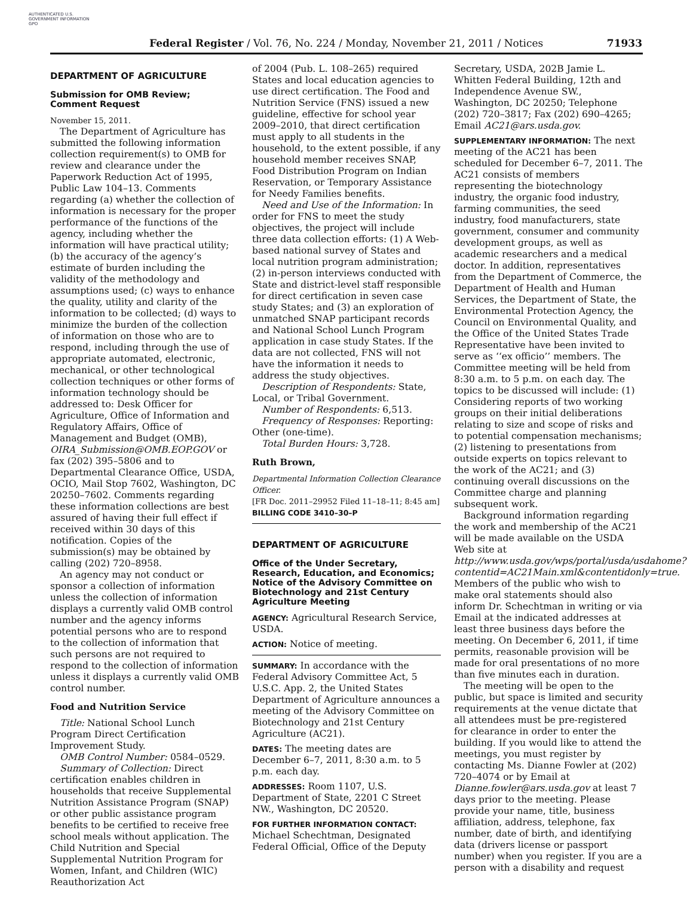AUTHENTICATED U.S. GOVERNMENT INFORMATION GPO
Federal Register / Vol. 76, No. 224 / Monday, November 21, 2011 / Notices 71933
DEPARTMENT OF AGRICULTURE
Submission for OMB Review; Comment Request
November 15, 2011.
The Department of Agriculture has submitted the following information collection requirement(s) to OMB for review and clearance under the Paperwork Reduction Act of 1995, Public Law 104–13. Comments regarding (a) whether the collection of information is necessary for the proper performance of the functions of the agency, including whether the information will have practical utility; (b) the accuracy of the agency’s estimate of burden including the validity of the methodology and assumptions used; (c) ways to enhance the quality, utility and clarity of the information to be collected; (d) ways to minimize the burden of the collection of information on those who are to respond, including through the use of appropriate automated, electronic, mechanical, or other technological collection techniques or other forms of information technology should be addressed to: Desk Officer for Agriculture, Office of Information and Regulatory Affairs, Office of Management and Budget (OMB), OIRA_Submission@OMB.EOP.GOV or fax (202) 395–5806 and to Departmental Clearance Office, USDA, OCIO, Mail Stop 7602, Washington, DC 20250–7602. Comments regarding these information collections are best assured of having their full effect if received within 30 days of this notification. Copies of the submission(s) may be obtained by calling (202) 720–8958.
An agency may not conduct or sponsor a collection of information unless the collection of information displays a currently valid OMB control number and the agency informs potential persons who are to respond to the collection of information that such persons are not required to respond to the collection of information unless it displays a currently valid OMB control number.
Food and Nutrition Service
Title: National School Lunch Program Direct Certification Improvement Study.
OMB Control Number: 0584–0529.
Summary of Collection: Direct certification enables children in households that receive Supplemental Nutrition Assistance Program (SNAP) or other public assistance program benefits to be certified to receive free school meals without application. The Child Nutrition and Special Supplemental Nutrition Program for Women, Infant, and Children (WIC) Reauthorization Act
of 2004 (Pub. L. 108–265) required States and local education agencies to use direct certification. The Food and Nutrition Service (FNS) issued a new guideline, effective for school year 2009–2010, that direct certification must apply to all students in the household, to the extent possible, if any household member receives SNAP, Food Distribution Program on Indian Reservation, or Temporary Assistance for Needy Families benefits.
Need and Use of the Information: In order for FNS to meet the study objectives, the project will include three data collection efforts: (1) A Web-based national survey of States and local nutrition program administration; (2) in-person interviews conducted with State and district-level staff responsible for direct certification in seven case study States; and (3) an exploration of unmatched SNAP participant records and National School Lunch Program application in case study States. If the data are not collected, FNS will not have the information it needs to address the study objectives.
Description of Respondents: State, Local, or Tribal Government.
Number of Respondents: 6,513.
Frequency of Responses: Reporting: Other (one-time).
Total Burden Hours: 3,728.
Ruth Brown,
Departmental Information Collection Clearance Officer.
[FR Doc. 2011–29952 Filed 11–18–11; 8:45 am]
BILLING CODE 3410–30–P
DEPARTMENT OF AGRICULTURE
Office of the Under Secretary, Research, Education, and Economics; Notice of the Advisory Committee on Biotechnology and 21st Century Agriculture Meeting
AGENCY: Agricultural Research Service, USDA.
ACTION: Notice of meeting.
SUMMARY: In accordance with the Federal Advisory Committee Act, 5 U.S.C. App. 2, the United States Department of Agriculture announces a meeting of the Advisory Committee on Biotechnology and 21st Century Agriculture (AC21).
DATES: The meeting dates are December 6–7, 2011, 8:30 a.m. to 5 p.m. each day.
ADDRESSES: Room 1107, U.S. Department of State, 2201 C Street NW., Washington, DC 20520.
FOR FURTHER INFORMATION CONTACT: Michael Schechtman, Designated Federal Official, Office of the Deputy
Secretary, USDA, 202B Jamie L. Whitten Federal Building, 12th and Independence Avenue SW., Washington, DC 20250; Telephone (202) 720–3817; Fax (202) 690–4265; Email AC21@ars.usda.gov.
SUPPLEMENTARY INFORMATION: The next meeting of the AC21 has been scheduled for December 6–7, 2011. The AC21 consists of members representing the biotechnology industry, the organic food industry, farming communities, the seed industry, food manufacturers, state government, consumer and community development groups, as well as academic researchers and a medical doctor. In addition, representatives from the Department of Commerce, the Department of Health and Human Services, the Department of State, the Environmental Protection Agency, the Council on Environmental Quality, and the Office of the United States Trade Representative have been invited to serve as ‘‘ex officio’’ members. The Committee meeting will be held from 8:30 a.m. to 5 p.m. on each day. The topics to be discussed will include: (1) Considering reports of two working groups on their initial deliberations relating to size and scope of risks and to potential compensation mechanisms; (2) listening to presentations from outside experts on topics relevant to the work of the AC21; and (3) continuing overall discussions on the Committee charge and planning subsequent work.
Background information regarding the work and membership of the AC21 will be made available on the USDA Web site at http://www.usda.gov/wps/portal/usda/usdahome?contentid=AC21Main.xml&contentidonly=true. Members of the public who wish to make oral statements should also inform Dr. Schechtman in writing or via Email at the indicated addresses at least three business days before the meeting. On December 6, 2011, if time permits, reasonable provision will be made for oral presentations of no more than five minutes each in duration.
The meeting will be open to the public, but space is limited and security requirements at the venue dictate that all attendees must be pre-registered for clearance in order to enter the building. If you would like to attend the meetings, you must register by contacting Ms. Dianne Fowler at (202) 720–4074 or by Email at Dianne.fowler@ars.usda.gov at least 7 days prior to the meeting. Please provide your name, title, business affiliation, address, telephone, fax number, date of birth, and identifying data (drivers license or passport number) when you register. If you are a person with a disability and request